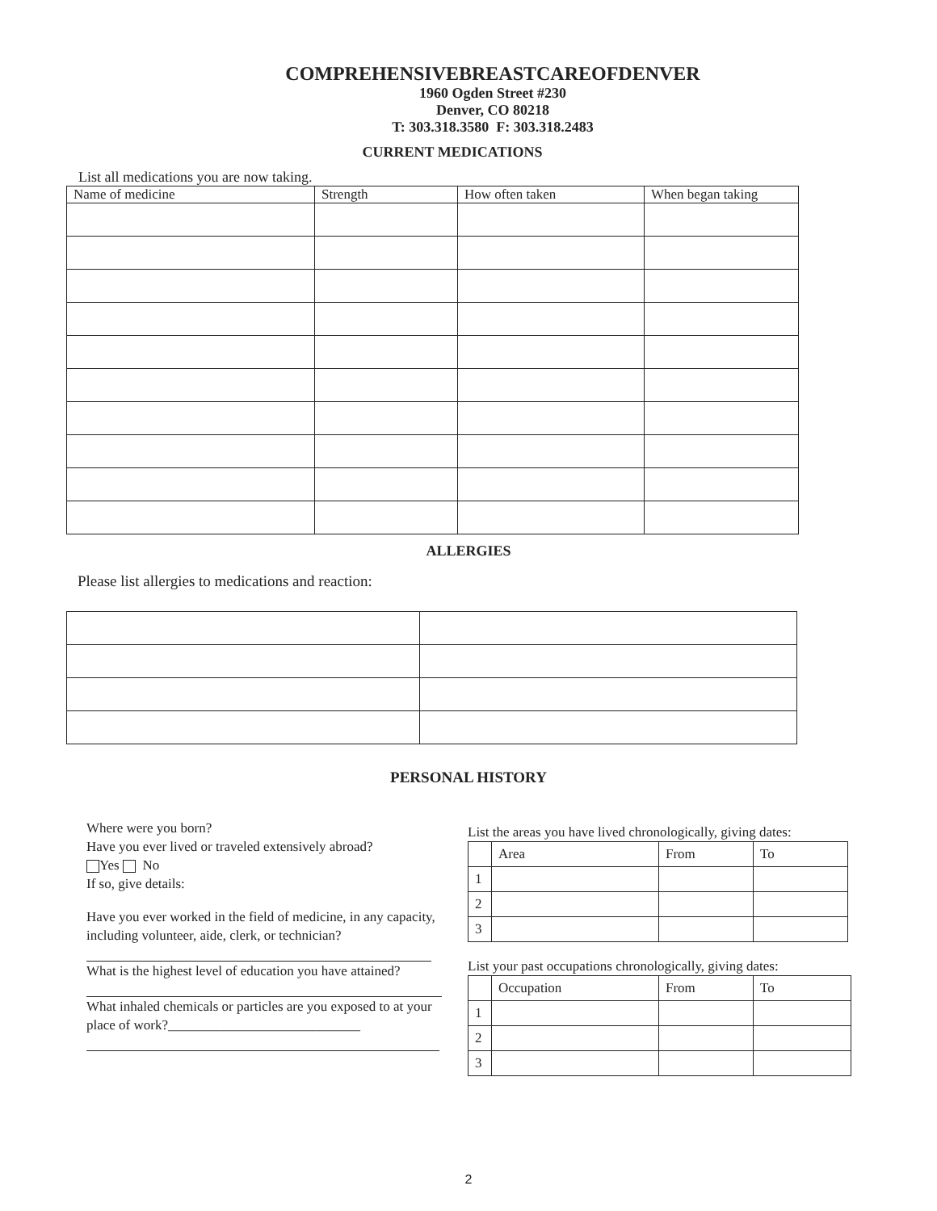COMPREHENSIVEBREASTCAREOFDENVER
1960 Ogden Street #230
Denver, CO 80218
T: 303.318.3580 F: 303.318.2483
CURRENT MEDICATIONS
List all medications you are now taking.
| Name of medicine | Strength | How often taken | When began taking |
| --- | --- | --- | --- |
ALLERGIES
Please list allergies to medications and reaction:
PERSONAL HISTORY
Where were you born?
Have you ever lived or traveled extensively abroad?
Yes No
If so, give details:
Have you ever worked in the field of medicine, in any capacity, including volunteer, aide, clerk, or technician?
What is the highest level of education you have attained?
What inhaled chemicals or particles are you exposed to at your place of work?____________________________
List the areas you have lived chronologically, giving dates:
| | Area | From | To |
| --- | --- | --- | --- |
| 1 | | | |
| 2 | | | |
| 3 | | | |
List your past occupations chronologically, giving dates:
| | Occupation | From | To |
| --- | --- | --- | --- |
| 1 | | | |
| 2 | | | |
| 3 | | | |
2